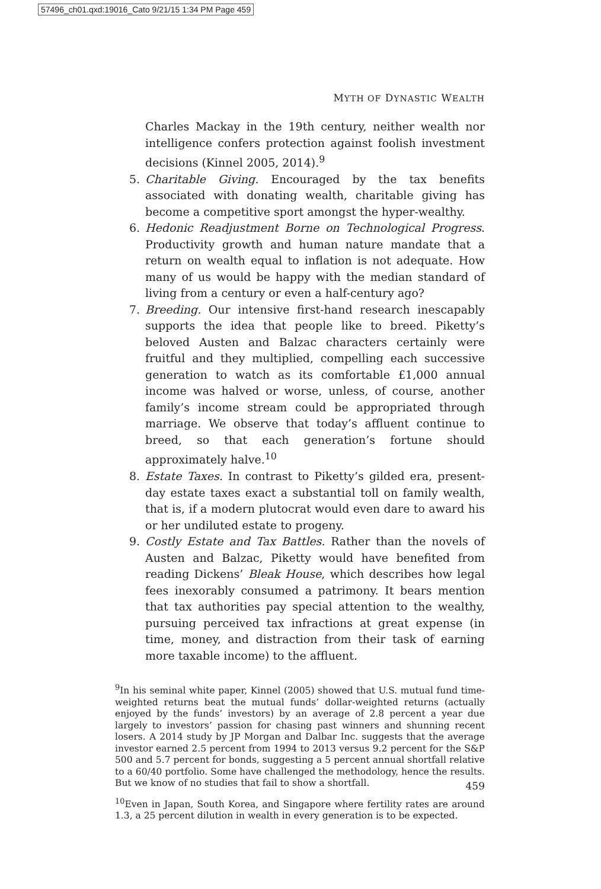57496_ch01.qxd:19016_Cato 9/21/15 1:34 PM Page 459
MYTH OF DYNASTIC WEALTH
Charles Mackay in the 19th century, neither wealth nor intelligence confers protection against foolish investment decisions (Kinnel 2005, 2014).<sup>9</sup>
5. Charitable Giving. Encouraged by the tax benefits associated with donating wealth, charitable giving has become a competitive sport amongst the hyper-wealthy.
6. Hedonic Readjustment Borne on Technological Progress. Productivity growth and human nature mandate that a return on wealth equal to inflation is not adequate. How many of us would be happy with the median standard of living from a century or even a half-century ago?
7. Breeding. Our intensive first-hand research inescapably supports the idea that people like to breed. Piketty’s beloved Austen and Balzac characters certainly were fruitful and they multiplied, compelling each successive generation to watch as its comfortable £1,000 annual income was halved or worse, unless, of course, another family’s income stream could be appropriated through marriage. We observe that today’s affluent continue to breed, so that each generation’s fortune should approximately halve.<sup>10</sup>
8. Estate Taxes. In contrast to Piketty’s gilded era, present-day estate taxes exact a substantial toll on family wealth, that is, if a modern plutocrat would even dare to award his or her undiluted estate to progeny.
9. Costly Estate and Tax Battles. Rather than the novels of Austen and Balzac, Piketty would have benefited from reading Dickens’ Bleak House, which describes how legal fees inexorably consumed a patrimony. It bears mention that tax authorities pay special attention to the wealthy, pursuing perceived tax infractions at great expense (in time, money, and distraction from their task of earning more taxable income) to the affluent.
<sup>9</sup> In his seminal white paper, Kinnel (2005) showed that U.S. mutual fund time-weighted returns beat the mutual funds’ dollar-weighted returns (actually enjoyed by the funds’ investors) by an average of 2.8 percent a year due largely to investors’ passion for chasing past winners and shunning recent losers. A 2014 study by JP Morgan and Dalbar Inc. suggests that the average investor earned 2.5 percent from 1994 to 2013 versus 9.2 percent for the S&P 500 and 5.7 percent for bonds, suggesting a 5 percent annual shortfall relative to a 60/40 portfolio. Some have challenged the methodology, hence the results. But we know of no studies that fail to show a shortfall.
<sup>10</sup> Even in Japan, South Korea, and Singapore where fertility rates are around 1.3, a 25 percent dilution in wealth in every generation is to be expected.
459